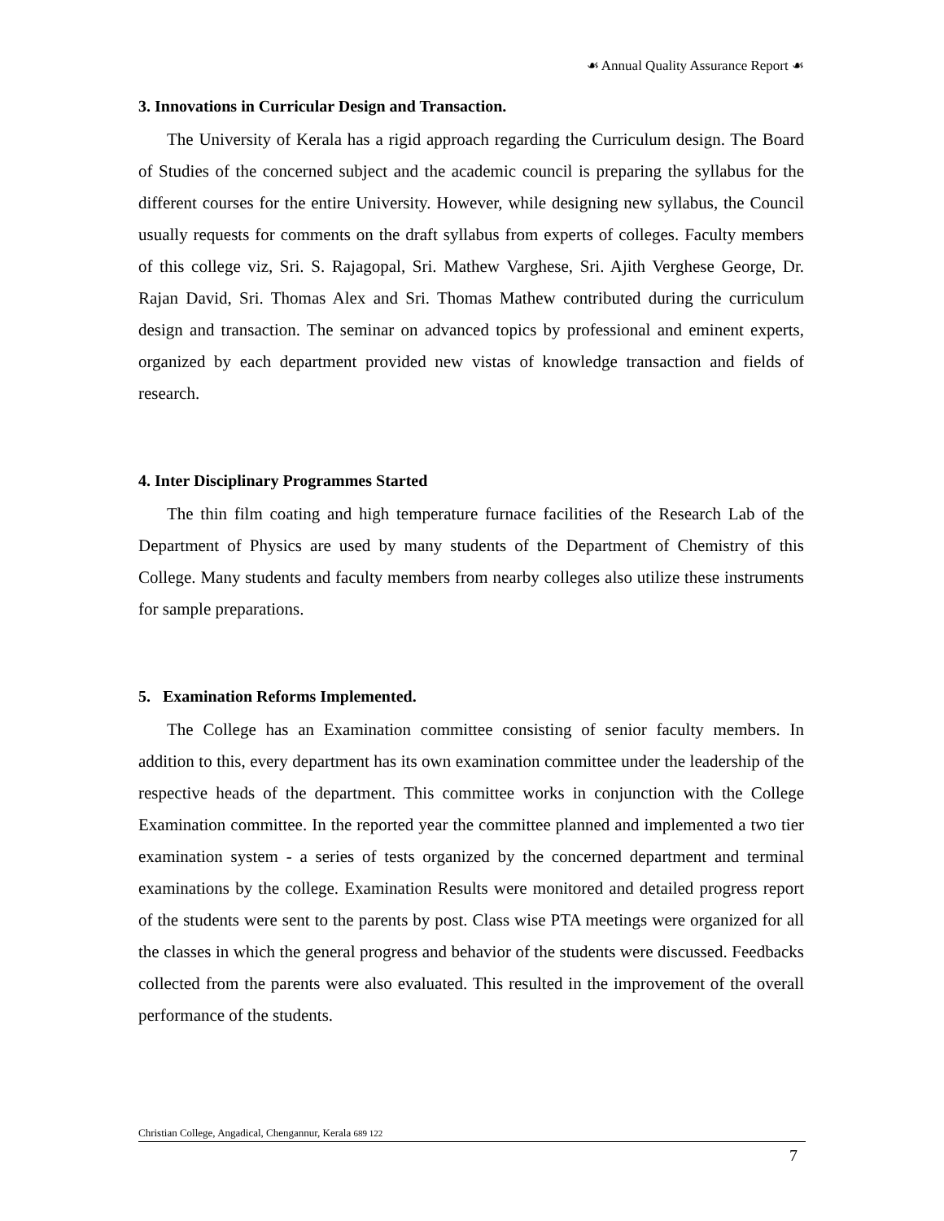☙ Annual Quality Assurance Report ☙
3. Innovations in Curricular Design and Transaction.
The University of Kerala has a rigid approach regarding the Curriculum design. The Board of Studies of the concerned subject and the academic council is preparing the syllabus for the different courses for the entire University. However, while designing new syllabus, the Council usually requests for comments on the draft syllabus from experts of colleges. Faculty members of this college viz, Sri. S. Rajagopal, Sri. Mathew Varghese, Sri. Ajith Verghese George, Dr. Rajan David, Sri. Thomas Alex and Sri. Thomas Mathew contributed during the curriculum design and transaction. The seminar on advanced topics by professional and eminent experts, organized by each department provided new vistas of knowledge transaction and fields of research.
4. Inter Disciplinary Programmes Started
The thin film coating and high temperature furnace facilities of the Research Lab of the Department of Physics are used by many students of the Department of Chemistry of this College. Many students and faculty members from nearby colleges also utilize these instruments for sample preparations.
5. Examination Reforms Implemented.
The College has an Examination committee consisting of senior faculty members. In addition to this, every department has its own examination committee under the leadership of the respective heads of the department. This committee works in conjunction with the College Examination committee. In the reported year the committee planned and implemented a two tier examination system - a series of tests organized by the concerned department and terminal examinations by the college. Examination Results were monitored and detailed progress report of the students were sent to the parents by post. Class wise PTA meetings were organized for all the classes in which the general progress and behavior of the students were discussed. Feedbacks collected from the parents were also evaluated. This resulted in the improvement of the overall performance of the students.
Christian College, Angadical, Chengannur, Kerala 689 122
7